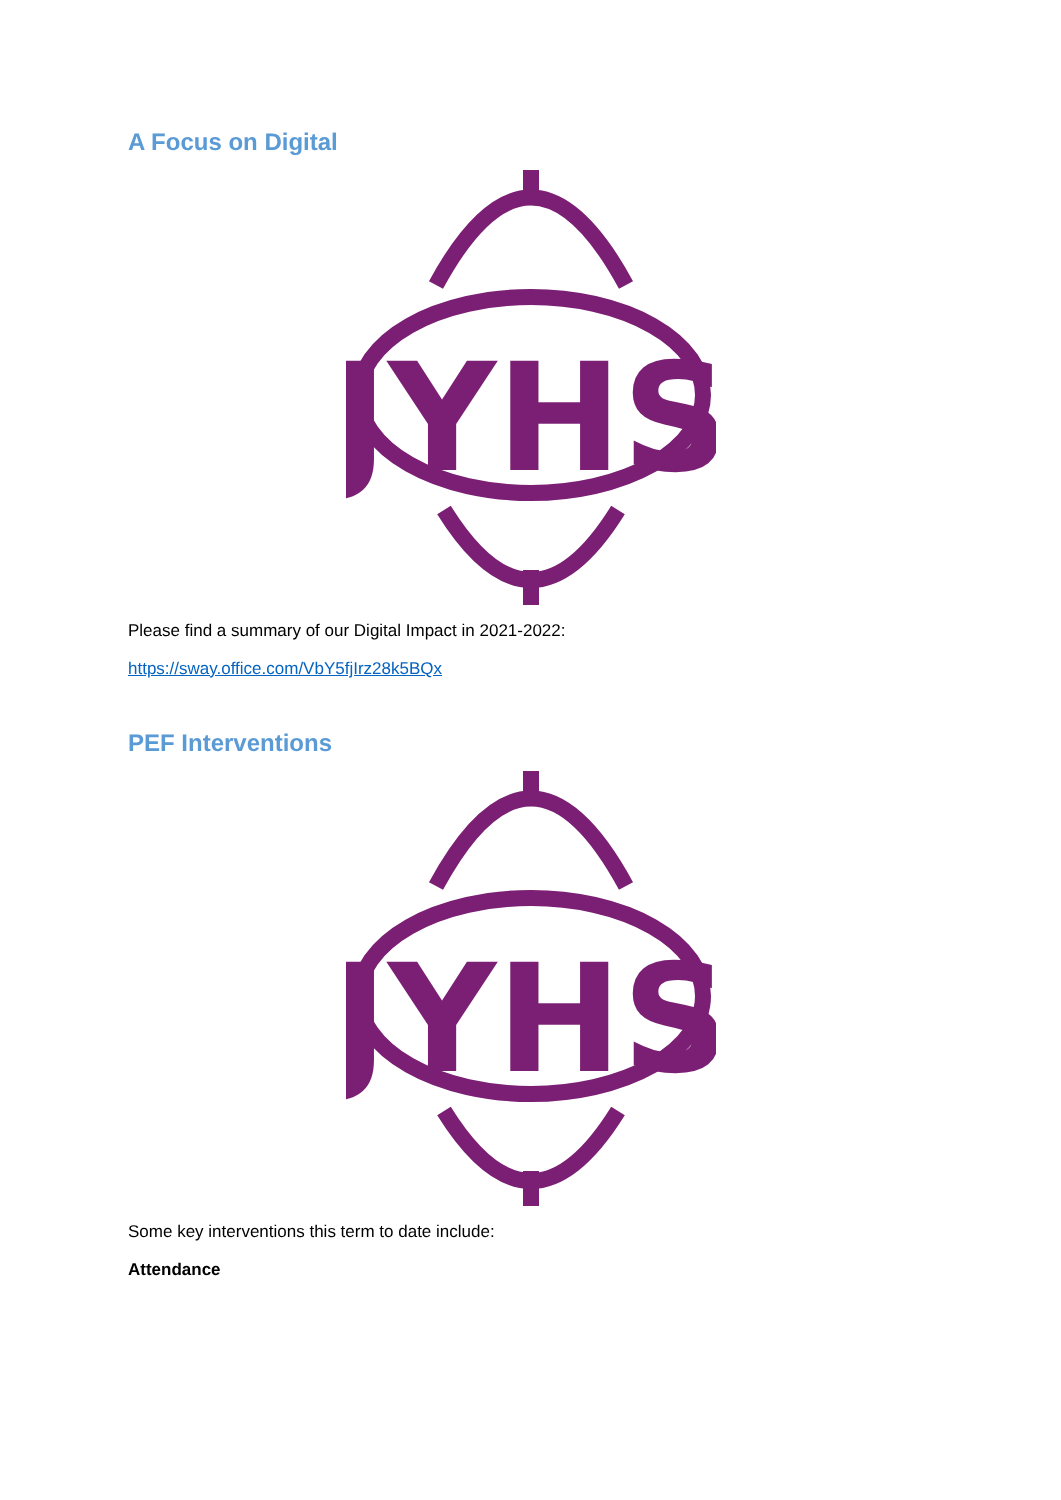A Focus on Digital
JYHS
Please find a summary of our Digital Impact in 2021-2022:
https://sway.office.com/VbY5fjIrz28k5BQx
PEF Interventions
JYHS
Some key interventions this term to date include:
Attendance